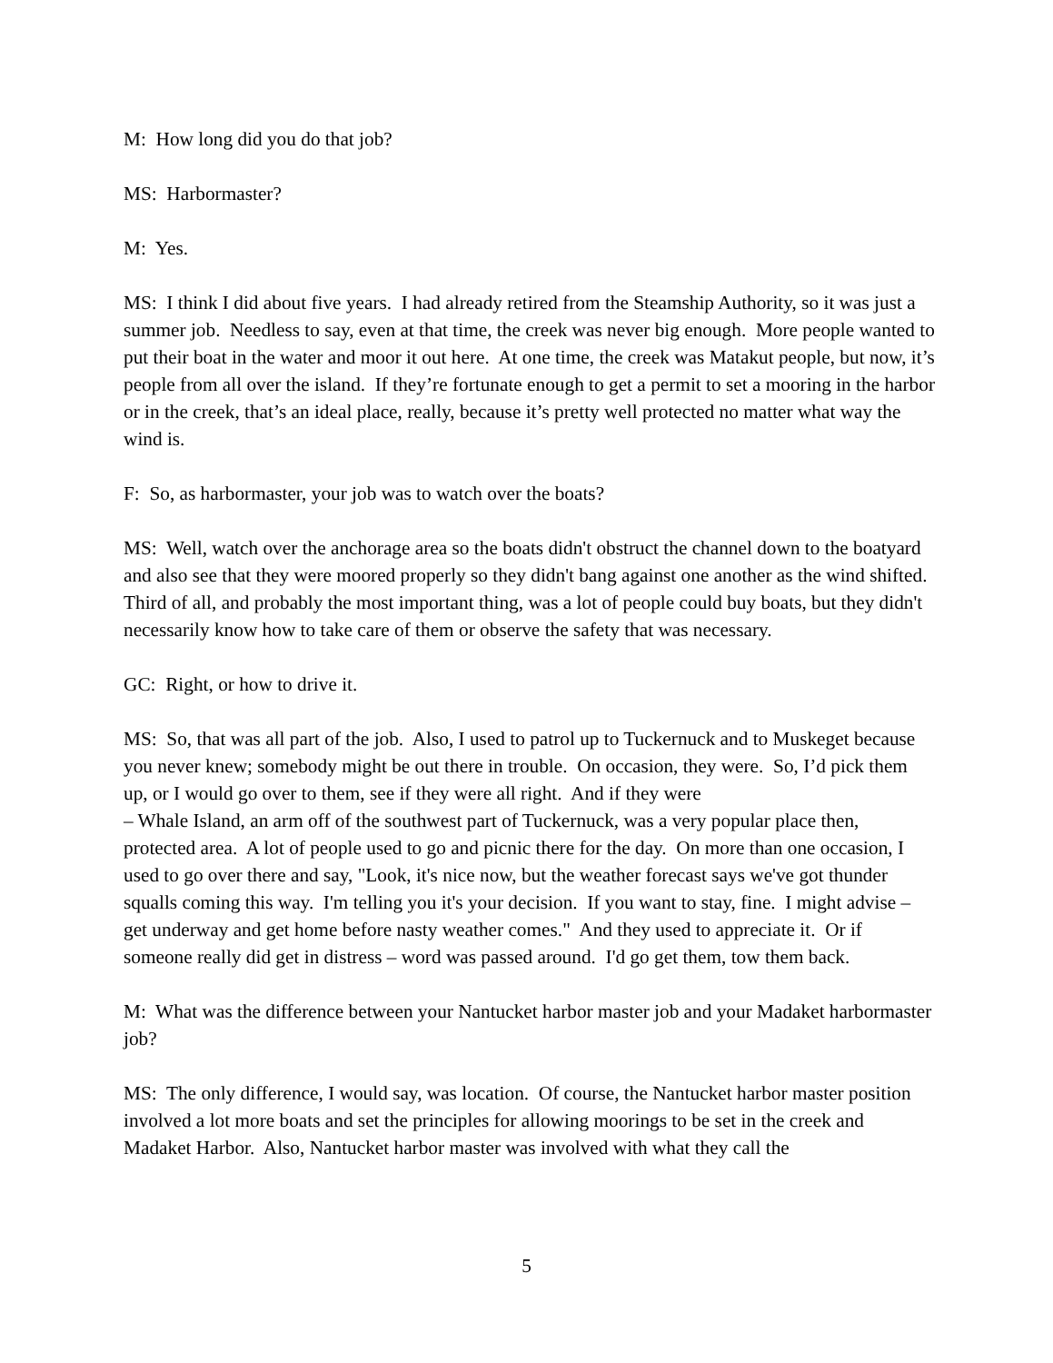M: How long did you do that job?
MS: Harbormaster?
M: Yes.
MS: I think I did about five years. I had already retired from the Steamship Authority, so it was just a summer job. Needless to say, even at that time, the creek was never big enough. More people wanted to put their boat in the water and moor it out here. At one time, the creek was Matakut people, but now, it’s people from all over the island. If they’re fortunate enough to get a permit to set a mooring in the harbor or in the creek, that’s an ideal place, really, because it’s pretty well protected no matter what way the wind is.
F: So, as harbormaster, your job was to watch over the boats?
MS: Well, watch over the anchorage area so the boats didn't obstruct the channel down to the boatyard and also see that they were moored properly so they didn't bang against one another as the wind shifted. Third of all, and probably the most important thing, was a lot of people could buy boats, but they didn't necessarily know how to take care of them or observe the safety that was necessary.
GC: Right, or how to drive it.
MS: So, that was all part of the job. Also, I used to patrol up to Tuckernuck and to Muskeget because you never knew; somebody might be out there in trouble. On occasion, they were. So, I’d pick them up, or I would go over to them, see if they were all right. And if they were
– Whale Island, an arm off of the southwest part of Tuckernuck, was a very popular place then, protected area. A lot of people used to go and picnic there for the day. On more than one occasion, I used to go over there and say, "Look, it's nice now, but the weather forecast says we've got thunder squalls coming this way. I'm telling you it's your decision. If you want to stay, fine. I might advise – get underway and get home before nasty weather comes." And they used to appreciate it. Or if someone really did get in distress – word was passed around. I'd go get them, tow them back.
M: What was the difference between your Nantucket harbor master job and your Madaket harbormaster job?
MS: The only difference, I would say, was location. Of course, the Nantucket harbor master position involved a lot more boats and set the principles for allowing moorings to be set in the creek and Madaket Harbor. Also, Nantucket harbor master was involved with what they call the
5